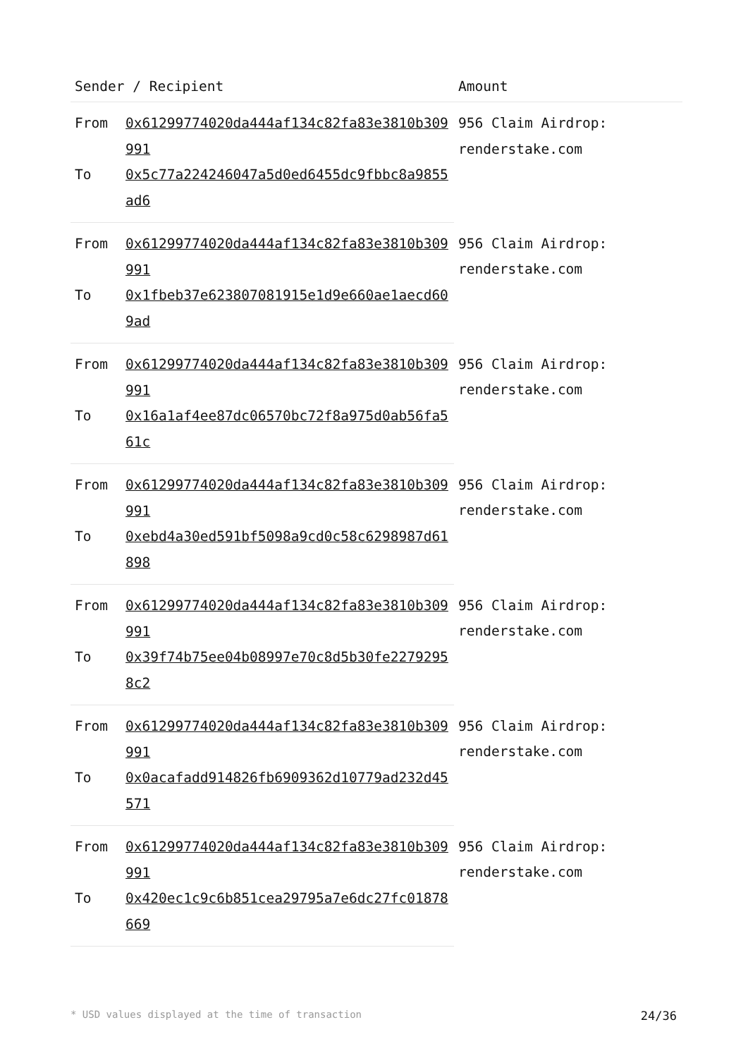| Sender / Recipient | | Amount |
| --- | --- | --- |
| From | 0x61299774020da444af134c82fa83e3810b309991 | 956 Claim Airdrop: renderstake.com |
| To | 0x5c77a224246047a5d0ed6455dc9fbbc8a9855ad6 | |
| From | 0x61299774020da444af134c82fa83e3810b309991 | 956 Claim Airdrop: renderstake.com |
| To | 0x1fbeb37e623807081915e1d9e660ae1aecd609ad | |
| From | 0x61299774020da444af134c82fa83e3810b309991 | 956 Claim Airdrop: renderstake.com |
| To | 0x16a1af4ee87dc06570bc72f8a975d0ab56fa561c | |
| From | 0x61299774020da444af134c82fa83e3810b309991 | 956 Claim Airdrop: renderstake.com |
| To | 0xebd4a30ed591bf5098a9cd0c58c6298987d61898 | |
| From | 0x61299774020da444af134c82fa83e3810b309991 | 956 Claim Airdrop: renderstake.com |
| To | 0x39f74b75ee04b08997e70c8d5b30fe22792958c2 | |
| From | 0x61299774020da444af134c82fa83e3810b309991 | 956 Claim Airdrop: renderstake.com |
| To | 0x0acafadd914826fb6909362d10779ad232d45571 | |
| From | 0x61299774020da444af134c82fa83e3810b309991 | 956 Claim Airdrop: renderstake.com |
| To | 0x420ec1c9c6b851cea29795a7e6dc27fc01878669 | |
* USD values displayed at the time of transaction 24/36